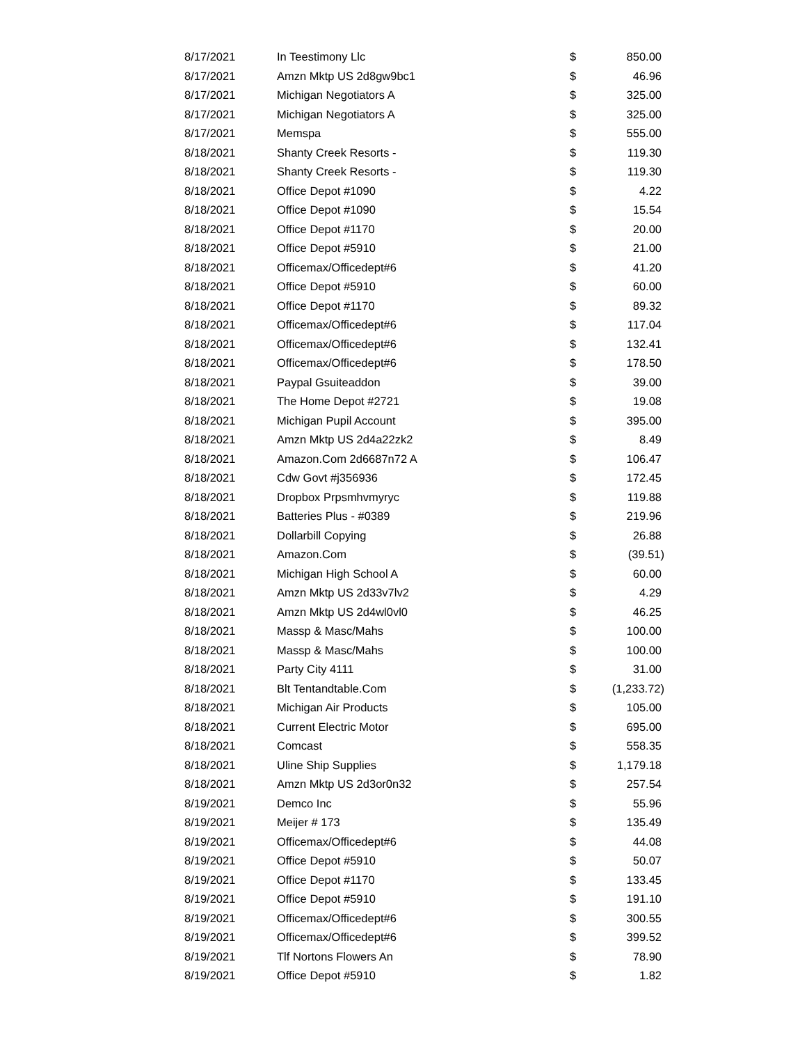| 8/17/2021 | In Teestimony Llc | $ | 850.00 |
| 8/17/2021 | Amzn Mktp US 2d8gw9bc1 | $ | 46.96 |
| 8/17/2021 | Michigan Negotiators A | $ | 325.00 |
| 8/17/2021 | Michigan Negotiators A | $ | 325.00 |
| 8/17/2021 | Memspa | $ | 555.00 |
| 8/18/2021 | Shanty Creek Resorts - | $ | 119.30 |
| 8/18/2021 | Shanty Creek Resorts - | $ | 119.30 |
| 8/18/2021 | Office Depot #1090 | $ | 4.22 |
| 8/18/2021 | Office Depot #1090 | $ | 15.54 |
| 8/18/2021 | Office Depot #1170 | $ | 20.00 |
| 8/18/2021 | Office Depot #5910 | $ | 21.00 |
| 8/18/2021 | Officemax/Officedept#6 | $ | 41.20 |
| 8/18/2021 | Office Depot #5910 | $ | 60.00 |
| 8/18/2021 | Office Depot #1170 | $ | 89.32 |
| 8/18/2021 | Officemax/Officedept#6 | $ | 117.04 |
| 8/18/2021 | Officemax/Officedept#6 | $ | 132.41 |
| 8/18/2021 | Officemax/Officedept#6 | $ | 178.50 |
| 8/18/2021 | Paypal Gsuiteaddon | $ | 39.00 |
| 8/18/2021 | The Home Depot #2721 | $ | 19.08 |
| 8/18/2021 | Michigan Pupil Account | $ | 395.00 |
| 8/18/2021 | Amzn Mktp US 2d4a22zk2 | $ | 8.49 |
| 8/18/2021 | Amazon.Com 2d6687n72 A | $ | 106.47 |
| 8/18/2021 | Cdw Govt #j356936 | $ | 172.45 |
| 8/18/2021 | Dropbox Prpsmhvmyryc | $ | 119.88 |
| 8/18/2021 | Batteries Plus - #0389 | $ | 219.96 |
| 8/18/2021 | Dollarbill Copying | $ | 26.88 |
| 8/18/2021 | Amazon.Com | $ | (39.51) |
| 8/18/2021 | Michigan High School A | $ | 60.00 |
| 8/18/2021 | Amzn Mktp US 2d33v7lv2 | $ | 4.29 |
| 8/18/2021 | Amzn Mktp US 2d4wl0vl0 | $ | 46.25 |
| 8/18/2021 | Massp & Masc/Mahs | $ | 100.00 |
| 8/18/2021 | Massp & Masc/Mahs | $ | 100.00 |
| 8/18/2021 | Party City 4111 | $ | 31.00 |
| 8/18/2021 | Blt Tentandtable.Com | $ | (1,233.72) |
| 8/18/2021 | Michigan Air Products | $ | 105.00 |
| 8/18/2021 | Current Electric Motor | $ | 695.00 |
| 8/18/2021 | Comcast | $ | 558.35 |
| 8/18/2021 | Uline Ship Supplies | $ | 1,179.18 |
| 8/18/2021 | Amzn Mktp US 2d3or0n32 | $ | 257.54 |
| 8/19/2021 | Demco Inc | $ | 55.96 |
| 8/19/2021 | Meijer # 173 | $ | 135.49 |
| 8/19/2021 | Officemax/Officedept#6 | $ | 44.08 |
| 8/19/2021 | Office Depot #5910 | $ | 50.07 |
| 8/19/2021 | Office Depot #1170 | $ | 133.45 |
| 8/19/2021 | Office Depot #5910 | $ | 191.10 |
| 8/19/2021 | Officemax/Officedept#6 | $ | 300.55 |
| 8/19/2021 | Officemax/Officedept#6 | $ | 399.52 |
| 8/19/2021 | Tlf Nortons Flowers An | $ | 78.90 |
| 8/19/2021 | Office Depot #5910 | $ | 1.82 |